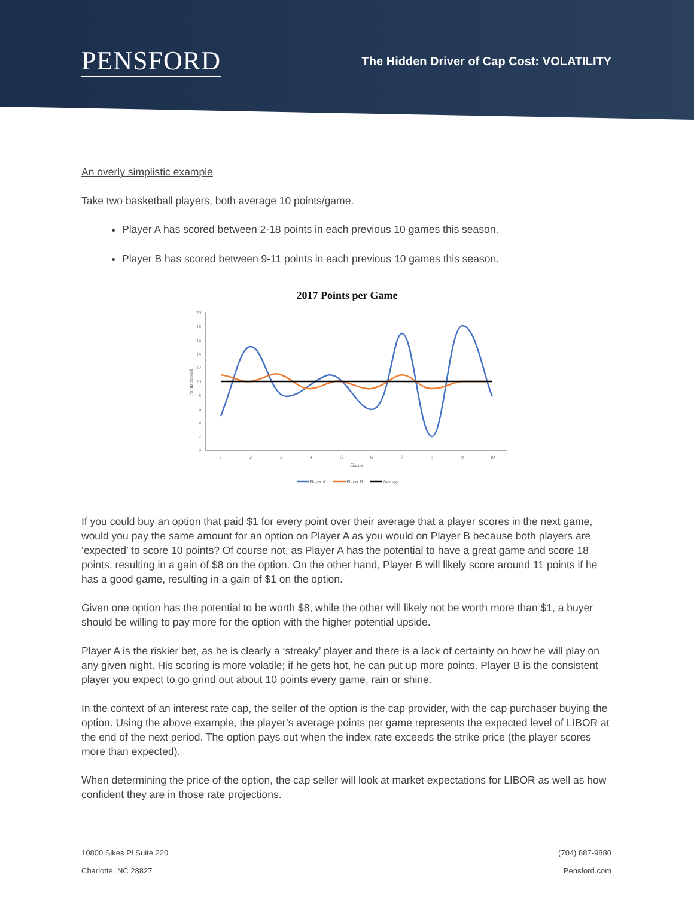PENSFORD
The Hidden Driver of Cap Cost: VOLATILITY
An overly simplistic example
Take two basketball players, both average 10 points/game.
Player A has scored between 2-18 points in each previous 10 games this season.
Player B has scored between 9-11 points in each previous 10 games this season.
2017 Points per Game
0
2
4
6
8
10
12
14
16
18
20
1
2
3
4
5
6
7
8
9
10
Game
Points Scored
Player A
Player B
Average
If you could buy an option that paid $1 for every point over their average that a player scores in the next game, would you pay the same amount for an option on Player A as you would on Player B because both players are ‘expected’ to score 10 points? Of course not, as Player A has the potential to have a great game and score 18 points, resulting in a gain of $8 on the option. On the other hand, Player B will likely score around 11 points if he has a good game, resulting in a gain of $1 on the option.
Given one option has the potential to be worth $8, while the other will likely not be worth more than $1, a buyer should be willing to pay more for the option with the higher potential upside.
Player A is the riskier bet, as he is clearly a ‘streaky’ player and there is a lack of certainty on how he will play on any given night. His scoring is more volatile; if he gets hot, he can put up more points. Player B is the consistent player you expect to go grind out about 10 points every game, rain or shine.
In the context of an interest rate cap, the seller of the option is the cap provider, with the cap purchaser buying the option. Using the above example, the player’s average points per game represents the expected level of LIBOR at the end of the next period. The option pays out when the index rate exceeds the strike price (the player scores more than expected).
When determining the price of the option, the cap seller will look at market expectations for LIBOR as well as how confident they are in those rate projections.
10800 Sikes Pl Suite 220
Charlotte, NC 28827
(704) 887-9880
Pensford.com